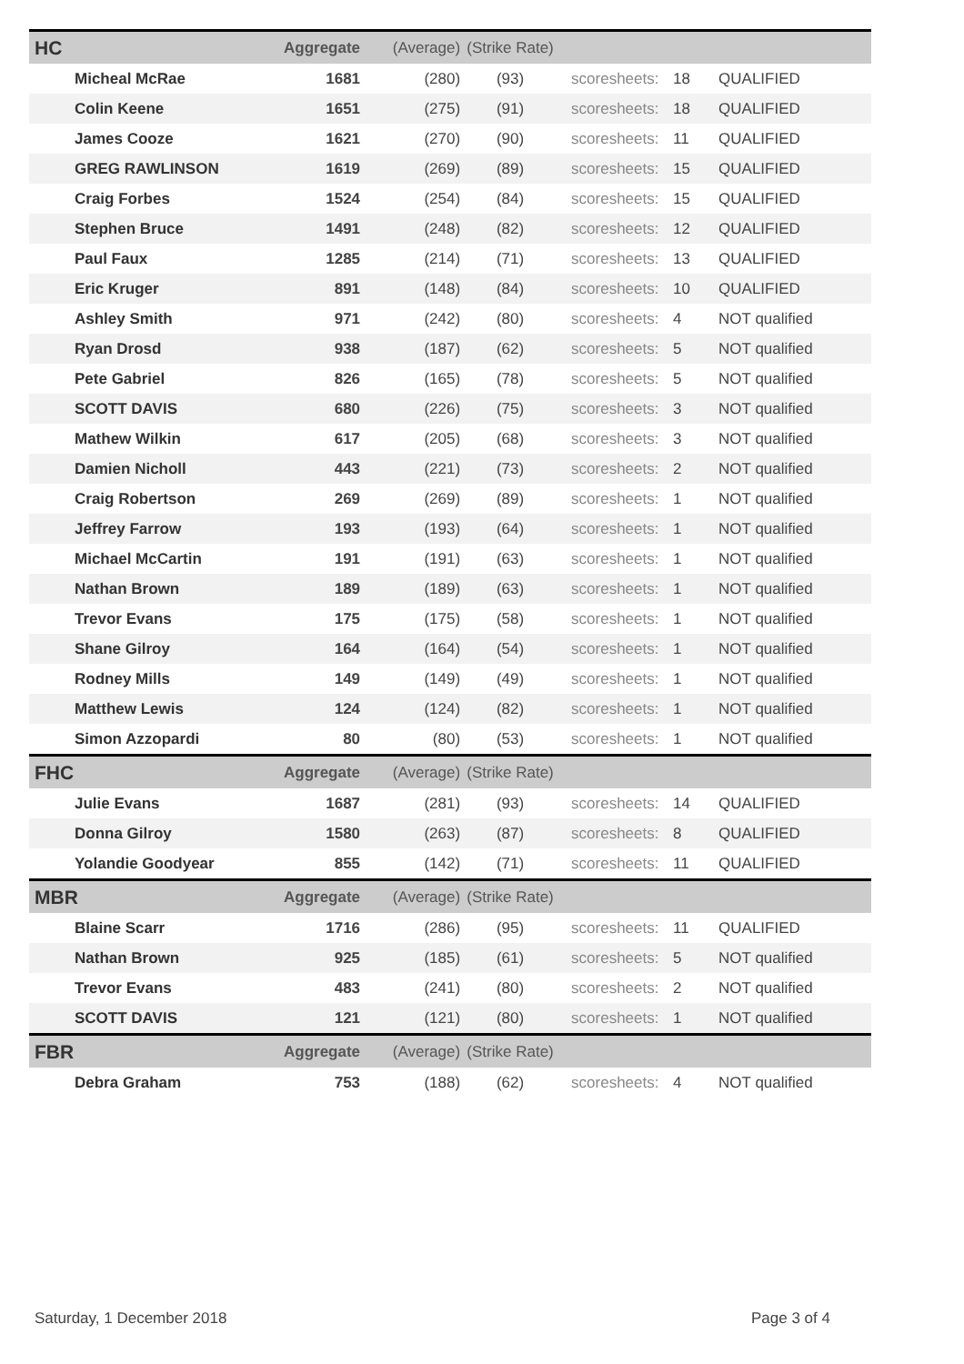| HC | Aggregate | (Average) | (Strike Rate) | | | |
| Micheal McRae | 1681 | (280) | (93) | scoresheets: | 18 | QUALIFIED |
| Colin Keene | 1651 | (275) | (91) | scoresheets: | 18 | QUALIFIED |
| James Cooze | 1621 | (270) | (90) | scoresheets: | 11 | QUALIFIED |
| GREG RAWLINSON | 1619 | (269) | (89) | scoresheets: | 15 | QUALIFIED |
| Craig Forbes | 1524 | (254) | (84) | scoresheets: | 15 | QUALIFIED |
| Stephen Bruce | 1491 | (248) | (82) | scoresheets: | 12 | QUALIFIED |
| Paul Faux | 1285 | (214) | (71) | scoresheets: | 13 | QUALIFIED |
| Eric Kruger | 891 | (148) | (84) | scoresheets: | 10 | QUALIFIED |
| Ashley Smith | 971 | (242) | (80) | scoresheets: | 4 | NOT qualified |
| Ryan Drosd | 938 | (187) | (62) | scoresheets: | 5 | NOT qualified |
| Pete Gabriel | 826 | (165) | (78) | scoresheets: | 5 | NOT qualified |
| SCOTT DAVIS | 680 | (226) | (75) | scoresheets: | 3 | NOT qualified |
| Mathew Wilkin | 617 | (205) | (68) | scoresheets: | 3 | NOT qualified |
| Damien Nicholl | 443 | (221) | (73) | scoresheets: | 2 | NOT qualified |
| Craig Robertson | 269 | (269) | (89) | scoresheets: | 1 | NOT qualified |
| Jeffrey Farrow | 193 | (193) | (64) | scoresheets: | 1 | NOT qualified |
| Michael McCartin | 191 | (191) | (63) | scoresheets: | 1 | NOT qualified |
| Nathan Brown | 189 | (189) | (63) | scoresheets: | 1 | NOT qualified |
| Trevor Evans | 175 | (175) | (58) | scoresheets: | 1 | NOT qualified |
| Shane Gilroy | 164 | (164) | (54) | scoresheets: | 1 | NOT qualified |
| Rodney Mills | 149 | (149) | (49) | scoresheets: | 1 | NOT qualified |
| Matthew Lewis | 124 | (124) | (82) | scoresheets: | 1 | NOT qualified |
| Simon Azzopardi | 80 | (80) | (53) | scoresheets: | 1 | NOT qualified |
| FHC | Aggregate | (Average) | (Strike Rate) | | | |
| Julie Evans | 1687 | (281) | (93) | scoresheets: | 14 | QUALIFIED |
| Donna Gilroy | 1580 | (263) | (87) | scoresheets: | 8 | QUALIFIED |
| Yolandie Goodyear | 855 | (142) | (71) | scoresheets: | 11 | QUALIFIED |
| MBR | Aggregate | (Average) | (Strike Rate) | | | |
| Blaine Scarr | 1716 | (286) | (95) | scoresheets: | 11 | QUALIFIED |
| Nathan Brown | 925 | (185) | (61) | scoresheets: | 5 | NOT qualified |
| Trevor Evans | 483 | (241) | (80) | scoresheets: | 2 | NOT qualified |
| SCOTT DAVIS | 121 | (121) | (80) | scoresheets: | 1 | NOT qualified |
| FBR | Aggregate | (Average) | (Strike Rate) | | | |
| Debra Graham | 753 | (188) | (62) | scoresheets: | 4 | NOT qualified |
Saturday, 1 December 2018 Page 3 of 4